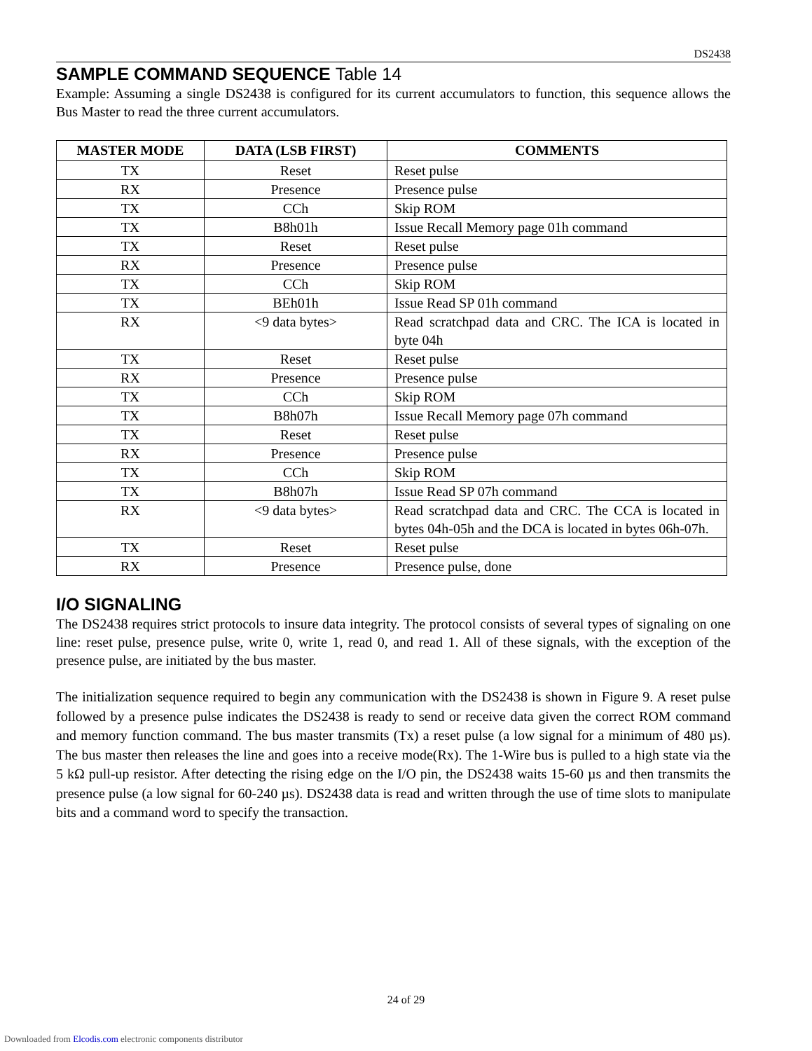DS2438
SAMPLE COMMAND SEQUENCE Table 14
Example: Assuming a single DS2438 is configured for its current accumulators to function, this sequence allows the Bus Master to read the three current accumulators.
| MASTER MODE | DATA (LSB FIRST) | COMMENTS |
| --- | --- | --- |
| TX | Reset | Reset pulse |
| RX | Presence | Presence pulse |
| TX | CCh | Skip ROM |
| TX | B8h01h | Issue Recall Memory page 01h command |
| TX | Reset | Reset pulse |
| RX | Presence | Presence pulse |
| TX | CCh | Skip ROM |
| TX | BEh01h | Issue Read SP 01h command |
| RX | <9 data bytes> | Read scratchpad data and CRC. The ICA is located in byte 04h |
| TX | Reset | Reset pulse |
| RX | Presence | Presence pulse |
| TX | CCh | Skip ROM |
| TX | B8h07h | Issue Recall Memory page 07h command |
| TX | Reset | Reset pulse |
| RX | Presence | Presence pulse |
| TX | CCh | Skip ROM |
| TX | B8h07h | Issue Read SP 07h command |
| RX | <9 data bytes> | Read scratchpad data and CRC. The CCA is located in bytes 04h-05h and the DCA is located in bytes 06h-07h. |
| TX | Reset | Reset pulse |
| RX | Presence | Presence pulse, done |
I/O SIGNALING
The DS2438 requires strict protocols to insure data integrity. The protocol consists of several types of signaling on one line: reset pulse, presence pulse, write 0, write 1, read 0, and read 1. All of these signals, with the exception of the presence pulse, are initiated by the bus master.
The initialization sequence required to begin any communication with the DS2438 is shown in Figure 9. A reset pulse followed by a presence pulse indicates the DS2438 is ready to send or receive data given the correct ROM command and memory function command. The bus master transmits (Tx) a reset pulse (a low signal for a minimum of 480 µs). The bus master then releases the line and goes into a receive mode(Rx). The 1-Wire bus is pulled to a high state via the 5 kΩ pull-up resistor. After detecting the rising edge on the I/O pin, the DS2438 waits 15-60 µs and then transmits the presence pulse (a low signal for 60-240 µs). DS2438 data is read and written through the use of time slots to manipulate bits and a command word to specify the transaction.
24 of 29
Downloaded from Elcodis.com electronic components distributor